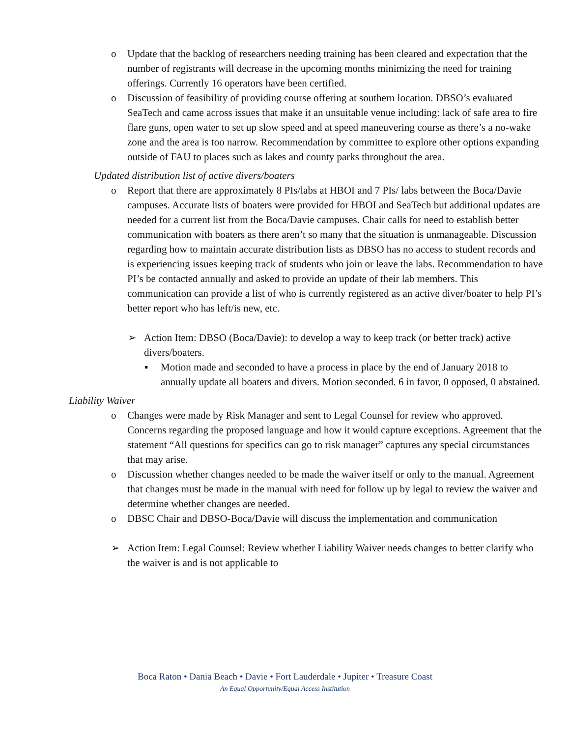o Update that the backlog of researchers needing training has been cleared and expectation that the number of registrants will decrease in the upcoming months minimizing the need for training offerings. Currently 16 operators have been certified.
o Discussion of feasibility of providing course offering at southern location. DBSO’s evaluated SeaTech and came across issues that make it an unsuitable venue including: lack of safe area to fire flare guns, open water to set up slow speed and at speed maneuvering course as there’s a no-wake zone and the area is too narrow. Recommendation by committee to explore other options expanding outside of FAU to places such as lakes and county parks throughout the area.
Updated distribution list of active divers/boaters
o Report that there are approximately 8 PIs/labs at HBOI and 7 PIs/ labs between the Boca/Davie campuses. Accurate lists of boaters were provided for HBOI and SeaTech but additional updates are needed for a current list from the Boca/Davie campuses. Chair calls for need to establish better communication with boaters as there aren’t so many that the situation is unmanageable. Discussion regarding how to maintain accurate distribution lists as DBSO has no access to student records and is experiencing issues keeping track of students who join or leave the labs. Recommendation to have PI’s be contacted annually and asked to provide an update of their lab members. This communication can provide a list of who is currently registered as an active diver/boater to help PI’s better report who has left/is new, etc.
➢ Action Item: DBSO (Boca/Davie): to develop a way to keep track (or better track) active divers/boaters.
▪ Motion made and seconded to have a process in place by the end of January 2018 to annually update all boaters and divers. Motion seconded. 6 in favor, 0 opposed, 0 abstained.
Liability Waiver
o Changes were made by Risk Manager and sent to Legal Counsel for review who approved. Concerns regarding the proposed language and how it would capture exceptions. Agreement that the statement “All questions for specifics can go to risk manager” captures any special circumstances that may arise.
o Discussion whether changes needed to be made the waiver itself or only to the manual. Agreement that changes must be made in the manual with need for follow up by legal to review the waiver and determine whether changes are needed.
o DBSC Chair and DBSO-Boca/Davie will discuss the implementation and communication
➢ Action Item: Legal Counsel: Review whether Liability Waiver needs changes to better clarify who the waiver is and is not applicable to
Boca Raton • Dania Beach • Davie • Fort Lauderdale • Jupiter • Treasure Coast
An Equal Opportunity/Equal Access Institution